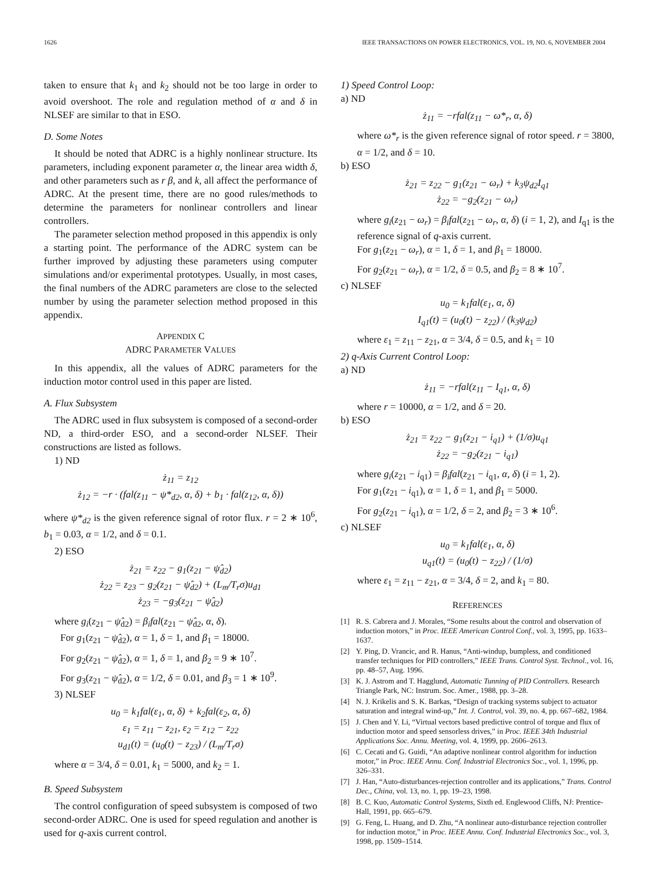1626 IEEE TRANSACTIONS ON POWER ELECTRONICS, VOL. 19, NO. 6, NOVEMBER 2004
taken to ensure that k<sub>1</sub> and k<sub>2</sub> should not be too large in order to avoid overshoot. The role and regulation method of α and δ in NLSEF are similar to that in ESO.
D. Some Notes
It should be noted that ADRC is a highly nonlinear structure. Its parameters, including exponent parameter α, the linear area width δ, and other parameters such as r β, and k, all affect the performance of ADRC. At the present time, there are no good rules/methods to determine the parameters for nonlinear controllers and linear controllers.
The parameter selection method proposed in this appendix is only a starting point. The performance of the ADRC system can be further improved by adjusting these parameters using computer simulations and/or experimental prototypes. Usually, in most cases, the final numbers of the ADRC parameters are close to the selected number by using the parameter selection method proposed in this appendix.
APPENDIX C
ADRC PARAMETER VALUES
In this appendix, all the values of ADRC parameters for the induction motor control used in this paper are listed.
A. Flux Subsystem
The ADRC used in flux subsystem is composed of a second-order ND, a third-order ESO, and a second-order NLSEF. Their constructions are listed as follows.
1) ND
ż<sub>11</sub> = z<sub>12</sub>
ż<sub>12</sub> = −r · (fal(z<sub>11</sub> − ψ*<sub>d2</sub>, α, δ) + b<sub>1</sub> · fal(z<sub>12</sub>, α, δ))
where ψ*<sub>d2</sub> is the given reference signal of rotor flux. r = 2 ∗ 10<sup>6</sup>, b<sub>1</sub> = 0.03, α = 1/2, and δ = 0.1.
2) ESO
ż<sub>21</sub> = z<sub>22</sub> − g<sub>1</sub>(z<sub>21</sub> − ψ̂<sub>d2</sub>)
ż<sub>22</sub> = z<sub>23</sub> − g<sub>2</sub>(z<sub>21</sub> − ψ̂<sub>d2</sub>) + (L<sub>m</sub>/T<sub>r</sub>σ)u<sub>d1</sub>
ż<sub>23</sub> = −g<sub>3</sub>(z<sub>21</sub> − ψ̂<sub>d2</sub>)
where g<sub>i</sub>(z<sub>21</sub> − ψ̂<sub>d2</sub>) = β<sub>i</sub>fal(z<sub>21</sub> − ψ̂<sub>d2</sub>, α, δ).
For g<sub>1</sub>(z<sub>21</sub> − ψ̂<sub>d2</sub>), α = 1, δ = 1, and β<sub>1</sub> = 18000.
For g<sub>2</sub>(z<sub>21</sub> − ψ̂<sub>d2</sub>), α = 1, δ = 1, and β<sub>2</sub> = 9 ∗ 10<sup>7</sup>.
For g<sub>3</sub>(z<sub>21</sub> − ψ̂<sub>d2</sub>), α = 1/2, δ = 0.01, and β<sub>3</sub> = 1 ∗ 10<sup>9</sup>.
3) NLSEF
u<sub>0</sub> = k<sub>1</sub>fal(ε<sub>1</sub>, α, δ) + k<sub>2</sub>fal(ε<sub>2</sub>, α, δ)
ε<sub>1</sub> = z<sub>11</sub> − z<sub>21</sub>, ε<sub>2</sub> = z<sub>12</sub> − z<sub>22</sub>
u<sub>d1</sub>(t) = (u<sub>0</sub>(t) − z<sub>23</sub>) / (L<sub>m</sub>/T<sub>r</sub>σ)
where α = 3/4, δ = 0.01, k<sub>1</sub> = 5000, and k<sub>2</sub> = 1.
B. Speed Subsystem
The control configuration of speed subsystem is composed of two second-order ADRC. One is used for speed regulation and another is used for q-axis current control.
1) Speed Control Loop:
a) ND
ż<sub>11</sub> = −rfal(z<sub>11</sub> − ω*<sub>r</sub>, α, δ)
where ω*<sub>r</sub> is the given reference signal of rotor speed. r = 3800, α = 1/2, and δ = 10.
b) ESO
ż<sub>21</sub> = z<sub>22</sub> − g<sub>1</sub>(z<sub>21</sub> − ω<sub>r</sub>) + k<sub>3</sub>ψ<sub>d2</sub>I<sub>q1</sub>
ż<sub>22</sub> = −g<sub>2</sub>(z<sub>21</sub> − ω<sub>r</sub>)
where g<sub>i</sub>(z<sub>21</sub> − ω<sub>r</sub>) = β<sub>i</sub>fal(z<sub>21</sub> − ω<sub>r</sub>, α, δ) (i = 1, 2), and I<sub>q1</sub> is the reference signal of q-axis current.
For g<sub>1</sub>(z<sub>21</sub> − ω<sub>r</sub>), α = 1, δ = 1, and β<sub>1</sub> = 18000.
For g<sub>2</sub>(z<sub>21</sub> − ω<sub>r</sub>), α = 1/2, δ = 0.5, and β<sub>2</sub> = 8 ∗ 10<sup>7</sup>.
c) NLSEF
u<sub>0</sub> = k<sub>1</sub>fal(ε<sub>1</sub>, α, δ)
I<sub>q1</sub>(t) = (u<sub>0</sub>(t) − z<sub>22</sub>) / (k<sub>3</sub>ψ<sub>d2</sub>)
where ε<sub>1</sub> = z<sub>11</sub> − z<sub>21</sub>, α = 3/4, δ = 0.5, and k<sub>1</sub> = 10
2) q-Axis Current Control Loop:
a) ND
ż<sub>11</sub> = −rfal(z<sub>11</sub> − I<sub>q1</sub>, α, δ)
where r = 10000, α = 1/2, and δ = 20.
b) ESO
ż<sub>21</sub> = z<sub>22</sub> − g<sub>1</sub>(z<sub>21</sub> − i<sub>q1</sub>) + (1/σ)u<sub>q1</sub>
ż<sub>22</sub> = −g<sub>2</sub>(z<sub>21</sub> − i<sub>q1</sub>)
where g<sub>i</sub>(z<sub>21</sub> − i<sub>q1</sub>) = β<sub>i</sub>fal(z<sub>21</sub> − i<sub>q1</sub>, α, δ) (i = 1, 2).
For g<sub>1</sub>(z<sub>21</sub> − i<sub>q1</sub>), α = 1, δ = 1, and β<sub>1</sub> = 5000.
For g<sub>2</sub>(z<sub>21</sub> − i<sub>q1</sub>), α = 1/2, δ = 2, and β<sub>2</sub> = 3 ∗ 10<sup>6</sup>.
c) NLSEF
u<sub>0</sub> = k<sub>1</sub>fal(ε<sub>1</sub>, α, δ)
u<sub>q1</sub>(t) = (u<sub>0</sub>(t) − z<sub>22</sub>) / (1/σ)
where ε<sub>1</sub> = z<sub>11</sub> − z<sub>21</sub>, α = 3/4, δ = 2, and k<sub>1</sub> = 80.
REFERENCES
[1] R. S. Cabrera and J. Morales, “Some results about the control and observation of induction motors,” in Proc. IEEE American Control Conf., vol. 3, 1995, pp. 1633–1637.
[2] Y. Ping, D. Vrancic, and R. Hanus, “Anti-windup, bumpless, and conditioned transfer techniques for PID controllers,” IEEE Trans. Control Syst. Technol., vol. 16, pp. 48–57, Aug. 1996.
[3] K. J. Astrom and T. Hagglund, Automatic Tunning of PID Controllers. Research Triangle Park, NC: Instrum. Soc. Amer., 1988, pp. 3–28.
[4] N. J. Krikelis and S. K. Barkas, “Design of tracking systems subject to actuator saturation and integral wind-up,” Int. J. Control, vol. 39, no. 4, pp. 667–682, 1984.
[5] J. Chen and Y. Li, “Virtual vectors based predictive control of torque and flux of induction motor and speed sensorless drives,” in Proc. IEEE 34th Industrial Applications Soc. Annu. Meeting, vol. 4, 1999, pp. 2606–2613.
[6] C. Cecati and G. Guidi, “An adaptive nonlinear control algorithm for induction motor,” in Proc. IEEE Annu. Conf. Industrial Electronics Soc., vol. 1, 1996, pp. 326–331.
[7] J. Han, “Auto-disturbances-rejection controller and its applications,” Trans. Control Dec., China, vol. 13, no. 1, pp. 19–23, 1998.
[8] B. C. Kuo, Automatic Control Systems, Sixth ed. Englewood Cliffs, NJ: Prentice-Hall, 1991, pp. 665–679.
[9] G. Feng, L. Huang, and D. Zhu, “A nonlinear auto-disturbance rejection controller for induction motor,” in Proc. IEEE Annu. Conf. Industrial Electronics Soc., vol. 3, 1998, pp. 1509–1514.